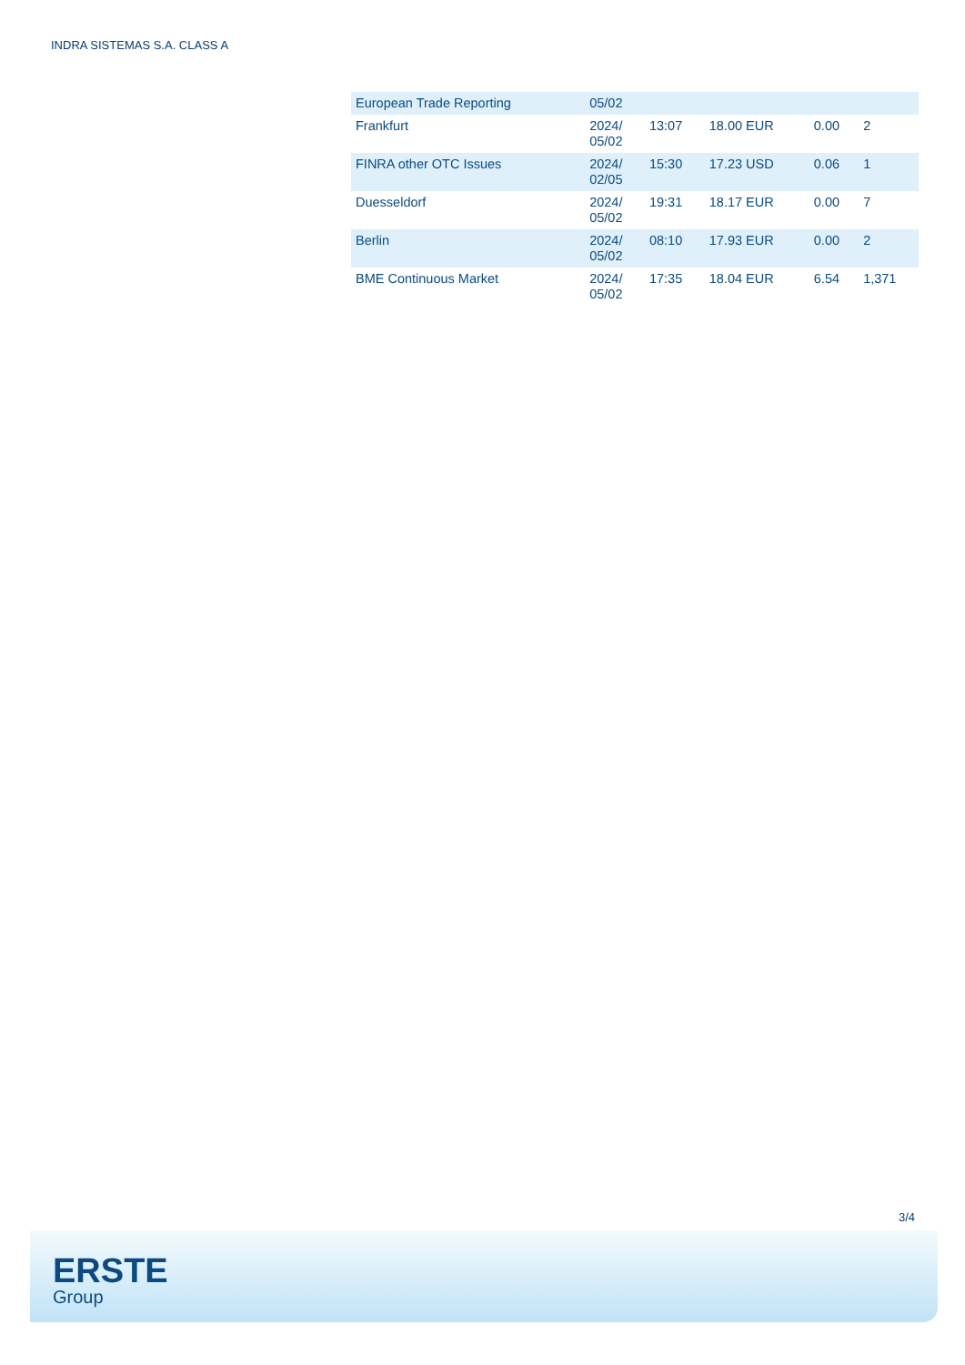INDRA SISTEMAS S.A. CLASS A
| European Trade Reporting | 05/02 | | | | |
| Frankfurt | 2024/ 05/02 | 13:07 | 18.00 EUR | 0.00 | 2 |
| FINRA other OTC Issues | 2024/ 02/05 | 15:30 | 17.23 USD | 0.06 | 1 |
| Duesseldorf | 2024/ 05/02 | 19:31 | 18.17 EUR | 0.00 | 7 |
| Berlin | 2024/ 05/02 | 08:10 | 17.93 EUR | 0.00 | 2 |
| BME Continuous Market | 2024/ 05/02 | 17:35 | 18.04 EUR | 6.54 | 1,371 |
3/4
ERSTE
Group